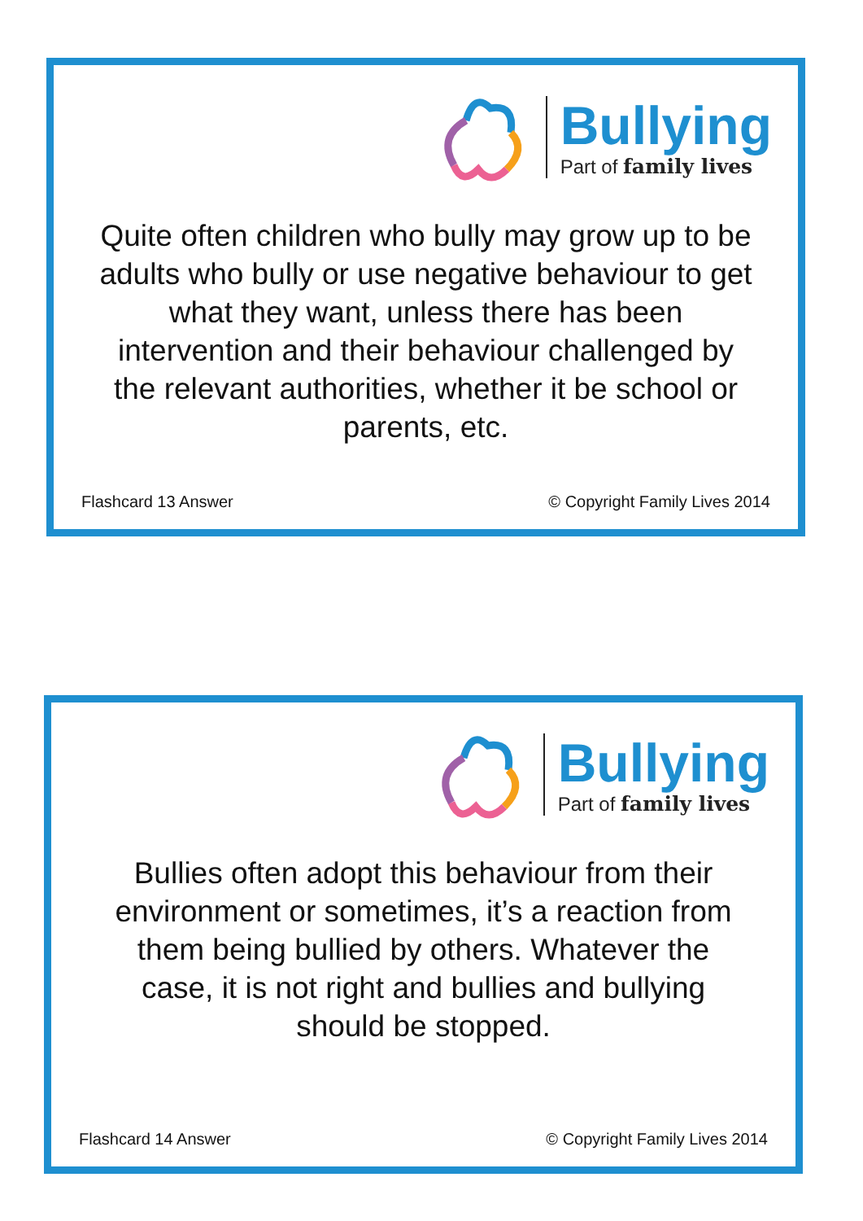Bullying
Part of family lives
Quite often children who bully may grow up to be adults who bully or use negative behaviour to get what they want, unless there has been intervention and their behaviour challenged by the relevant authorities, whether it be school or parents, etc.
Flashcard 13 Answer © Copyright Family Lives 2014
Bullying
Part of family lives
Bullies often adopt this behaviour from their environment or sometimes, it’s a reaction from them being bullied by others. Whatever the case, it is not right and bullies and bullying should be stopped.
Flashcard 14 Answer © Copyright Family Lives 2014